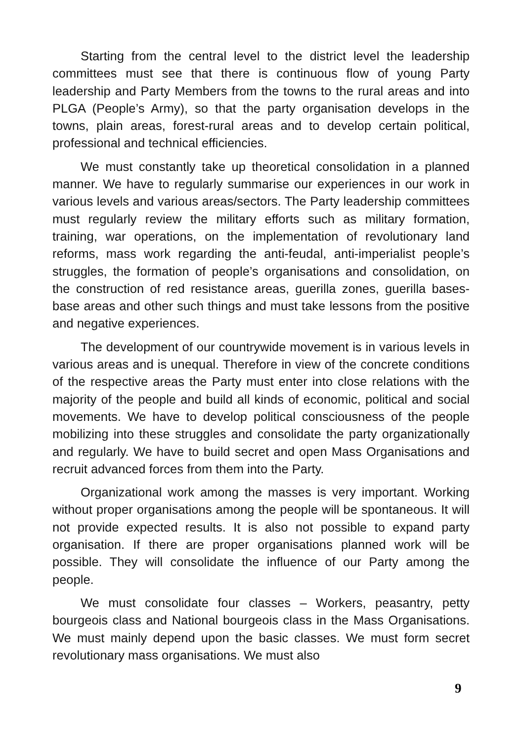Starting from the central level to the district level the leadership committees must see that there is continuous flow of young Party leadership and Party Members from the towns to the rural areas and into PLGA (People’s Army), so that the party organisation develops in the towns, plain areas, forest-rural areas and to develop certain political, professional and technical efficiencies.
We must constantly take up theoretical consolidation in a planned manner. We have to regularly summarise our experiences in our work in various levels and various areas/sectors. The Party leadership committees must regularly review the military efforts such as military formation, training, war operations, on the implementation of revolutionary land reforms, mass work regarding the anti-feudal, anti-imperialist people’s struggles, the formation of people’s organisations and consolidation, on the construction of red resistance areas, guerilla zones, guerilla bases-base areas and other such things and must take lessons from the positive and negative experiences.
The development of our countrywide movement is in various levels in various areas and is unequal. Therefore in view of the concrete conditions of the respective areas the Party must enter into close relations with the majority of the people and build all kinds of economic, political and social movements. We have to develop political consciousness of the people mobilizing into these struggles and consolidate the party organizationally and regularly. We have to build secret and open Mass Organisations and recruit advanced forces from them into the Party.
Organizational work among the masses is very important. Working without proper organisations among the people will be spontaneous. It will not provide expected results. It is also not possible to expand party organisation. If there are proper organisations planned work will be possible. They will consolidate the influence of our Party among the people.
We must consolidate four classes – Workers, peasantry, petty bourgeois class and National bourgeois class in the Mass Organisations. We must mainly depend upon the basic classes. We must form secret revolutionary mass organisations. We must also
9